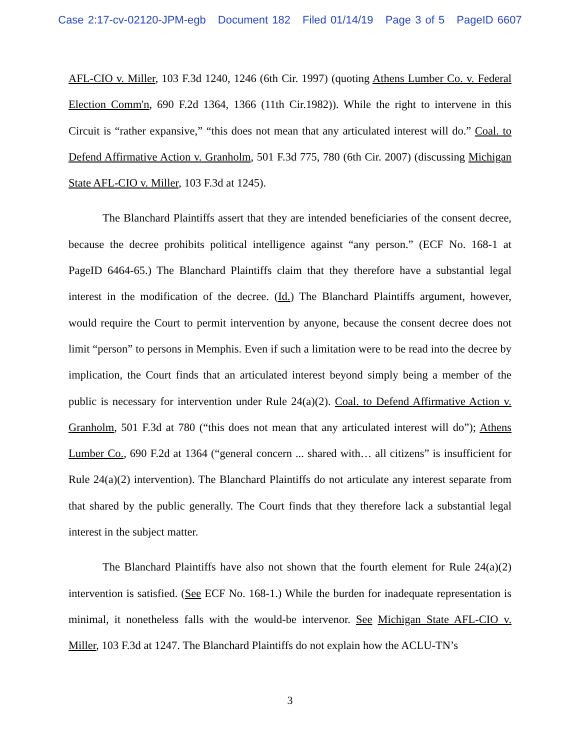Case 2:17-cv-02120-JPM-egb Document 182 Filed 01/14/19 Page 3 of 5 PageID 6607
AFL-CIO v. Miller, 103 F.3d 1240, 1246 (6th Cir. 1997) (quoting Athens Lumber Co. v. Federal Election Comm'n, 690 F.2d 1364, 1366 (11th Cir.1982)). While the right to intervene in this Circuit is “rather expansive,” “this does not mean that any articulated interest will do.” Coal. to Defend Affirmative Action v. Granholm, 501 F.3d 775, 780 (6th Cir. 2007) (discussing Michigan State AFL-CIO v. Miller, 103 F.3d at 1245).
The Blanchard Plaintiffs assert that they are intended beneficiaries of the consent decree, because the decree prohibits political intelligence against “any person.” (ECF No. 168-1 at PageID 6464-65.) The Blanchard Plaintiffs claim that they therefore have a substantial legal interest in the modification of the decree. (Id.) The Blanchard Plaintiffs argument, however, would require the Court to permit intervention by anyone, because the consent decree does not limit “person” to persons in Memphis. Even if such a limitation were to be read into the decree by implication, the Court finds that an articulated interest beyond simply being a member of the public is necessary for intervention under Rule 24(a)(2). Coal. to Defend Affirmative Action v. Granholm, 501 F.3d at 780 (“this does not mean that any articulated interest will do”); Athens Lumber Co., 690 F.2d at 1364 (“general concern ... shared with… all citizens” is insufficient for Rule 24(a)(2) intervention). The Blanchard Plaintiffs do not articulate any interest separate from that shared by the public generally. The Court finds that they therefore lack a substantial legal interest in the subject matter.
The Blanchard Plaintiffs have also not shown that the fourth element for Rule 24(a)(2) intervention is satisfied. (See ECF No. 168-1.) While the burden for inadequate representation is minimal, it nonetheless falls with the would-be intervenor. See Michigan State AFL-CIO v. Miller, 103 F.3d at 1247. The Blanchard Plaintiffs do not explain how the ACLU-TN’s
3